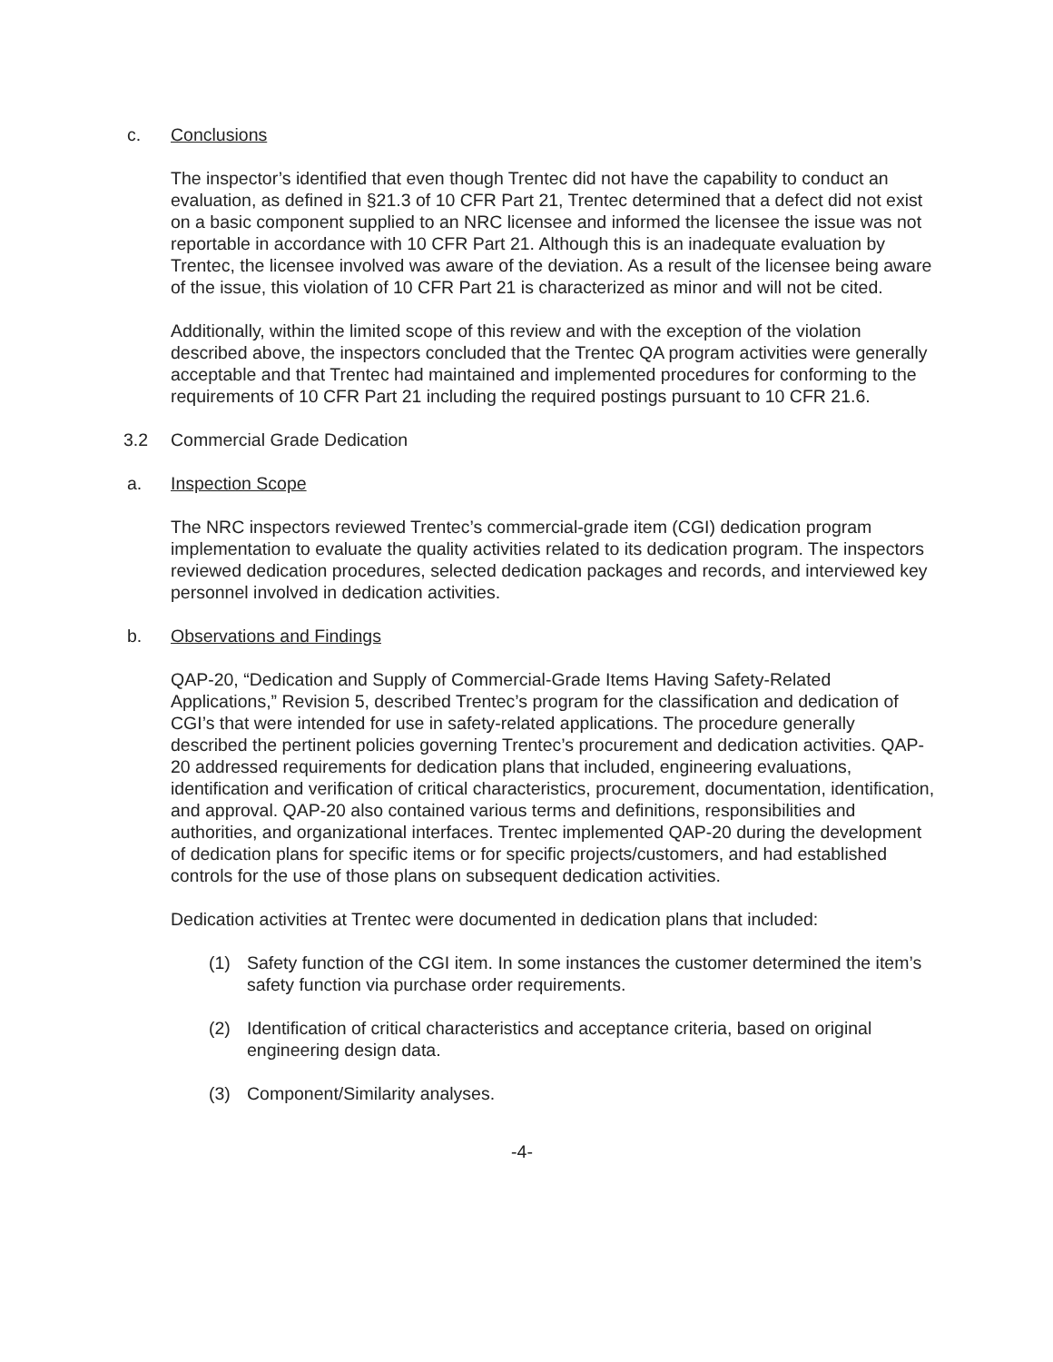c. Conclusions
The inspector’s identified that even though Trentec did not have the capability to conduct an evaluation, as defined in §21.3 of 10 CFR Part 21, Trentec determined that a defect did not exist on a basic component supplied to an NRC licensee and informed the licensee the issue was not reportable in accordance with 10 CFR Part 21. Although this is an inadequate evaluation by Trentec, the licensee involved was aware of the deviation. As a result of the licensee being aware of the issue, this violation of 10 CFR Part 21 is characterized as minor and will not be cited.
Additionally, within the limited scope of this review and with the exception of the violation described above, the inspectors concluded that the Trentec QA program activities were generally acceptable and that Trentec had maintained and implemented procedures for conforming to the requirements of 10 CFR Part 21 including the required postings pursuant to 10 CFR 21.6.
3.2 Commercial Grade Dedication
a. Inspection Scope
The NRC inspectors reviewed Trentec’s commercial-grade item (CGI) dedication program implementation to evaluate the quality activities related to its dedication program. The inspectors reviewed dedication procedures, selected dedication packages and records, and interviewed key personnel involved in dedication activities.
b. Observations and Findings
QAP-20, “Dedication and Supply of Commercial-Grade Items Having Safety-Related Applications,” Revision 5, described Trentec’s program for the classification and dedication of CGI’s that were intended for use in safety-related applications. The procedure generally described the pertinent policies governing Trentec’s procurement and dedication activities. QAP-20 addressed requirements for dedication plans that included, engineering evaluations, identification and verification of critical characteristics, procurement, documentation, identification, and approval. QAP-20 also contained various terms and definitions, responsibilities and authorities, and organizational interfaces. Trentec implemented QAP-20 during the development of dedication plans for specific items or for specific projects/customers, and had established controls for the use of those plans on subsequent dedication activities.
Dedication activities at Trentec were documented in dedication plans that included:
(1) Safety function of the CGI item. In some instances the customer determined the item’s safety function via purchase order requirements.
(2) Identification of critical characteristics and acceptance criteria, based on original engineering design data.
(3) Component/Similarity analyses.
-4-